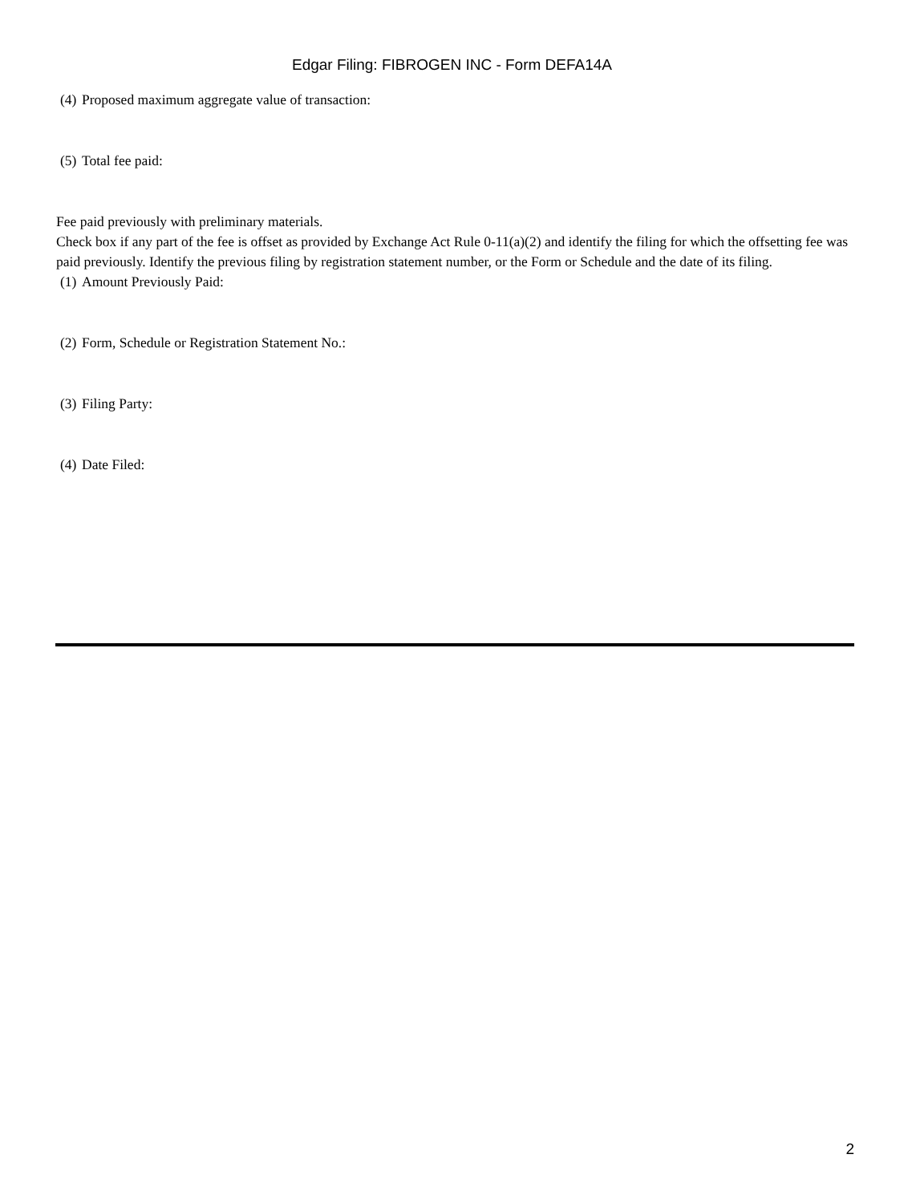Edgar Filing: FIBROGEN INC - Form DEFA14A
(4) Proposed maximum aggregate value of transaction:
(5) Total fee paid:
Fee paid previously with preliminary materials.
Check box if any part of the fee is offset as provided by Exchange Act Rule 0-11(a)(2) and identify the filing for which the offsetting fee was paid previously. Identify the previous filing by registration statement number, or the Form or Schedule and the date of its filing.
(1) Amount Previously Paid:
(2) Form, Schedule or Registration Statement No.:
(3) Filing Party:
(4) Date Filed:
2